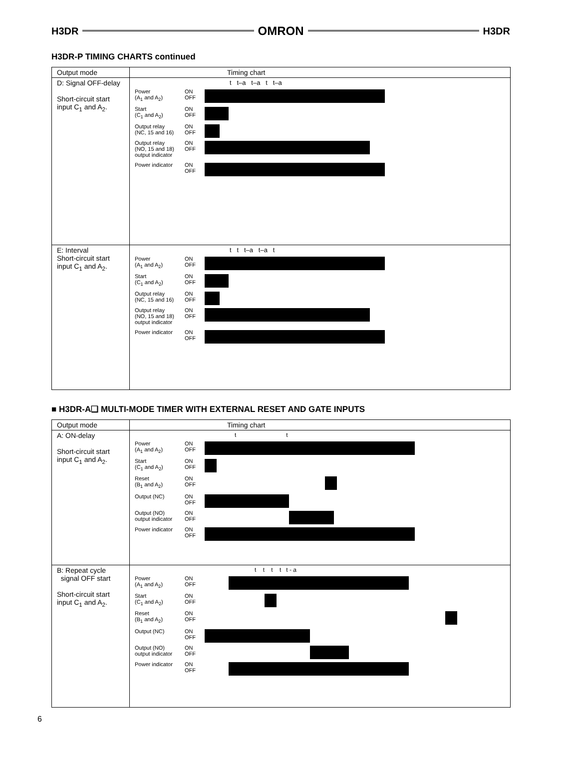H3DR OMRON H3DR
H3DR-P TIMING CHARTS continued
| Output mode | Timing chart |
| --- | --- |
| D: Signal OFF-delay Short-circuit start input C<sub>1</sub> and A<sub>2</sub>. | t t–a t–a t t–a Power (A<sub>1</sub> and A<sub>2</sub>) ON OFF Start (C<sub>1</sub> and A<sub>2</sub>) ON OFF Output relay (NC, 15 and 16) ON OFF Output relay (NO, 15 and 18) output indicator ON OFF Power indicator ON OFF |
| E: Interval Short-circuit start input C<sub>1</sub> and A<sub>2</sub>. | t t t–a t–a t Power (A<sub>1</sub> and A<sub>2</sub>) ON OFF Start (C<sub>1</sub> and A<sub>2</sub>) ON OFF Output relay (NC, 15 and 16) ON OFF Output relay (NO, 15 and 18) output indicator ON OFF Power indicator ON OFF |
■ H3DR-A❑ MULTI-MODE TIMER WITH EXTERNAL RESET AND GATE INPUTS
| Output mode | Timing chart |
| --- | --- |
| A: ON-delay Short-circuit start input C<sub>1</sub> and A<sub>2</sub>. | t t Power (A<sub>1</sub> and A<sub>2</sub>) ON OFF Start (C<sub>1</sub> and A<sub>2</sub>) ON OFF Reset (B<sub>1</sub> and A<sub>2</sub>) ON OFF Output (NC) ON OFF Output (NO) output indicator ON OFF Power indicator ON OFF |
| B: Repeat cycle signal OFF start Short-circuit start input C<sub>1</sub> and A<sub>2</sub>. | t t t t t - a Power (A<sub>1</sub> and A<sub>2</sub>) ON OFF Start (C<sub>1</sub> and A<sub>2</sub>) ON OFF Reset (B<sub>1</sub> and A<sub>2</sub>) ON OFF Output (NC) ON OFF Output (NO) output indicator ON OFF Power indicator ON OFF |
6